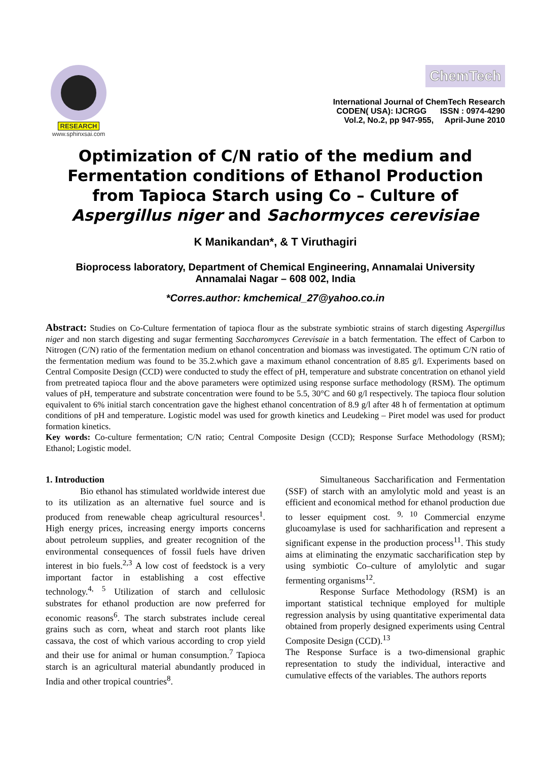RESEARCH
www.sphinxsai.com
ChemTech
International Journal of ChemTech Research
CODEN( USA): IJCRGG ISSN : 0974-4290
Vol.2, No.2, pp 947-955, April-June 2010
Optimization of C/N ratio of the medium and Fermentation conditions of Ethanol Production from Tapioca Starch using Co – Culture of Aspergillus niger and Sachormyces cerevisiae
K Manikandan*, & T Viruthagiri
Bioprocess laboratory, Department of Chemical Engineering, Annamalai University
Annamalai Nagar – 608 002, India
*Corres.author: kmchemical_27@yahoo.co.in
Abstract: Studies on Co-Culture fermentation of tapioca flour as the substrate symbiotic strains of starch digesting Aspergillus niger and non starch digesting and sugar fermenting Saccharomyces Cerevisaie in a batch fermentation. The effect of Carbon to Nitrogen (C/N) ratio of the fermentation medium on ethanol concentration and biomass was investigated. The optimum C/N ratio of the fermentation medium was found to be 35.2.which gave a maximum ethanol concentration of 8.85 g/l. Experiments based on Central Composite Design (CCD) were conducted to study the effect of pH, temperature and substrate concentration on ethanol yield from pretreated tapioca flour and the above parameters were optimized using response surface methodology (RSM). The optimum values of pH, temperature and substrate concentration were found to be 5.5, 30°C and 60 g/l respectively. The tapioca flour solution equivalent to 6% initial starch concentration gave the highest ethanol concentration of 8.9 g/l after 48 h of fermentation at optimum conditions of pH and temperature. Logistic model was used for growth kinetics and Leudeking – Piret model was used for product formation kinetics.
Key words: Co-culture fermentation; C/N ratio; Central Composite Design (CCD); Response Surface Methodology (RSM); Ethanol; Logistic model.
1. Introduction
Bio ethanol has stimulated worldwide interest due to its utilization as an alternative fuel source and is produced from renewable cheap agricultural resources<sup>1</sup>. High energy prices, increasing energy imports concerns about petroleum supplies, and greater recognition of the environmental consequences of fossil fuels have driven interest in bio fuels.<sup>2,3</sup> A low cost of feedstock is a very important factor in establishing a cost effective technology.<sup>4, 5</sup> Utilization of starch and cellulosic substrates for ethanol production are now preferred for economic reasons<sup>6</sup>. The starch substrates include cereal grains such as corn, wheat and starch root plants like cassava, the cost of which various according to crop yield and their use for animal or human consumption.<sup>7</sup> Tapioca starch is an agricultural material abundantly produced in India and other tropical countries<sup>8</sup>.
Simultaneous Saccharification and Fermentation (SSF) of starch with an amylolytic mold and yeast is an efficient and economical method for ethanol production due to lesser equipment cost. <sup>9, 10</sup> Commercial enzyme glucoamylase is used for sachharification and represent a significant expense in the production process<sup>11</sup>. This study aims at eliminating the enzymatic saccharification step by using symbiotic Co–culture of amylolytic and sugar fermenting organisms<sup>12</sup>.
Response Surface Methodology (RSM) is an important statistical technique employed for multiple regression analysis by using quantitative experimental data obtained from properly designed experiments using Central Composite Design (CCD).<sup>13</sup>
The Response Surface is a two-dimensional graphic representation to study the individual, interactive and cumulative effects of the variables. The authors reports